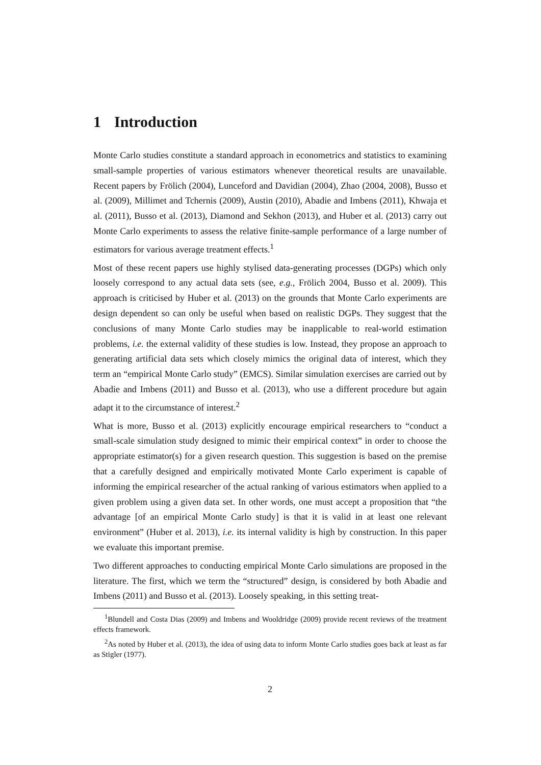1 Introduction
Monte Carlo studies constitute a standard approach in econometrics and statistics to examining small-sample properties of various estimators whenever theoretical results are unavailable. Recent papers by Frölich (2004), Lunceford and Davidian (2004), Zhao (2004, 2008), Busso et al. (2009), Millimet and Tchernis (2009), Austin (2010), Abadie and Imbens (2011), Khwaja et al. (2011), Busso et al. (2013), Diamond and Sekhon (2013), and Huber et al. (2013) carry out Monte Carlo experiments to assess the relative finite-sample performance of a large number of estimators for various average treatment effects.<sup>1</sup>
Most of these recent papers use highly stylised data-generating processes (DGPs) which only loosely correspond to any actual data sets (see, e.g., Frölich 2004, Busso et al. 2009). This approach is criticised by Huber et al. (2013) on the grounds that Monte Carlo experiments are design dependent so can only be useful when based on realistic DGPs. They suggest that the conclusions of many Monte Carlo studies may be inapplicable to real-world estimation problems, i.e. the external validity of these studies is low. Instead, they propose an approach to generating artificial data sets which closely mimics the original data of interest, which they term an “empirical Monte Carlo study” (EMCS). Similar simulation exercises are carried out by Abadie and Imbens (2011) and Busso et al. (2013), who use a different procedure but again adapt it to the circumstance of interest.<sup>2</sup>
What is more, Busso et al. (2013) explicitly encourage empirical researchers to “conduct a small-scale simulation study designed to mimic their empirical context” in order to choose the appropriate estimator(s) for a given research question. This suggestion is based on the premise that a carefully designed and empirically motivated Monte Carlo experiment is capable of informing the empirical researcher of the actual ranking of various estimators when applied to a given problem using a given data set. In other words, one must accept a proposition that “the advantage [of an empirical Monte Carlo study] is that it is valid in at least one relevant environment” (Huber et al. 2013), i.e. its internal validity is high by construction. In this paper we evaluate this important premise.
Two different approaches to conducting empirical Monte Carlo simulations are proposed in the literature. The first, which we term the “structured” design, is considered by both Abadie and Imbens (2011) and Busso et al. (2013). Loosely speaking, in this setting treat-
<sup>1</sup> Blundell and Costa Dias (2009) and Imbens and Wooldridge (2009) provide recent reviews of the treatment effects framework.
<sup>2</sup> As noted by Huber et al. (2013), the idea of using data to inform Monte Carlo studies goes back at least as far as Stigler (1977).
2